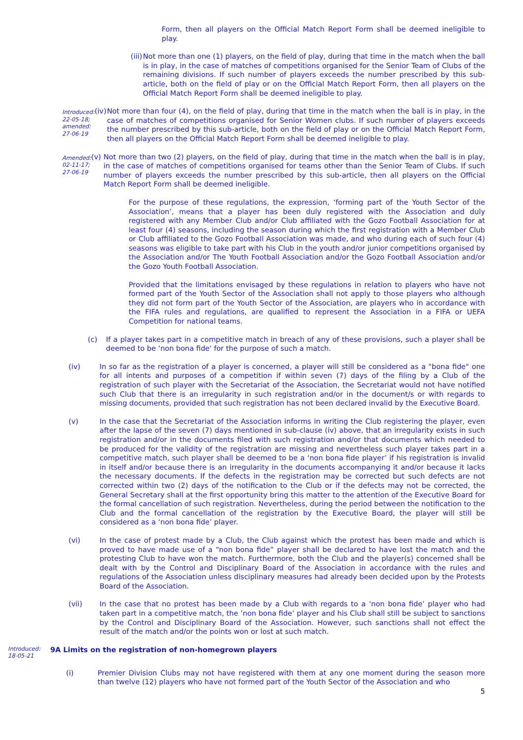Form, then all players on the Official Match Report Form shall be deemed ineligible to play.
(iii)
Not more than one (1) players, on the field of play, during that time in the match when the ball is in play, in the case of matches of competitions organised for the Senior Team of Clubs of the remaining divisions. If such number of players exceeds the number prescribed by this sub-article, both on the field of play or on the Official Match Report Form, then all players on the Official Match Report Form shall be deemed ineligible to play.
Introduced:
22-05-18;
amended:
27-06-19
(iv)
Not more than four (4), on the field of play, during that time in the match when the ball is in play, in the case of matches of competitions organised for Senior Women clubs. If such number of players exceeds the number prescribed by this sub-article, both on the field of play or on the Official Match Report Form, then all players on the Official Match Report Form shall be deemed ineligible to play.
Amended:
02-11-17;
27-06-19
(v)
Not more than two (2) players, on the field of play, during that time in the match when the ball is in play, in the case of matches of competitions organised for teams other than the Senior Team of Clubs. If such number of players exceeds the number prescribed by this sub-article, then all players on the Official Match Report Form shall be deemed ineligible.
For the purpose of these regulations, the expression, ‘forming part of the Youth Sector of the Association’, means that a player has been duly registered with the Association and duly registered with any Member Club and/or Club affiliated with the Gozo Football Association for at least four (4) seasons, including the season during which the first registration with a Member Club or Club affiliated to the Gozo Football Association was made, and who during each of such four (4) seasons was eligible to take part with his Club in the youth and/or junior competitions organised by the Association and/or The Youth Football Association and/or the Gozo Football Association and/or the Gozo Youth Football Association.
Provided that the limitations envisaged by these regulations in relation to players who have not formed part of the Youth Sector of the Association shall not apply to those players who although they did not form part of the Youth Sector of the Association, are players who in accordance with the FIFA rules and regulations, are qualified to represent the Association in a FIFA or UEFA Competition for national teams.
(c) If a player takes part in a competitive match in breach of any of these provisions, such a player shall be deemed to be ‘non bona fide' for the purpose of such a match.
(iv) In so far as the registration of a player is concerned, a player will still be considered as a "bona fide" one for all intents and purposes of a competition if within seven (7) days of the filing by a Club of the registration of such player with the Secretariat of the Association, the Secretariat would not have notified such Club that there is an irregularity in such registration and/or in the document/s or with regards to missing documents, provided that such registration has not been declared invalid by the Executive Board.
(v) In the case that the Secretariat of the Association informs in writing the Club registering the player, even after the lapse of the seven (7) days mentioned in sub-clause (iv) above, that an irregularity exists in such registration and/or in the documents filed with such registration and/or that documents which needed to be produced for the validity of the registration are missing and nevertheless such player takes part in a competitive match, such player shall be deemed to be a ‘non bona fide player’ if his registration is invalid in itself and/or because there is an irregularity in the documents accompanying it and/or because it lacks the necessary documents. If the defects in the registration may be corrected but such defects are not corrected within two (2) days of the notification to the Club or if the defects may not be corrected, the General Secretary shall at the first opportunity bring this matter to the attention of the Executive Board for the formal cancellation of such registration. Nevertheless, during the period between the notification to the Club and the formal cancellation of the registration by the Executive Board, the player will still be considered as a ‘non bona fide’ player.
(vi) In the case of protest made by a Club, the Club against which the protest has been made and which is proved to have made use of a “non bona fide” player shall be declared to have lost the match and the protesting Club to have won the match. Furthermore, both the Club and the player(s) concerned shall be dealt with by the Control and Disciplinary Board of the Association in accordance with the rules and regulations of the Association unless disciplinary measures had already been decided upon by the Protests Board of the Association.
(vii) In the case that no protest has been made by a Club with regards to a ‘non bona fide’ player who had taken part in a competitive match, the ’non bona fide’ player and his Club shall still be subject to sanctions by the Control and Disciplinary Board of the Association. However, such sanctions shall not effect the result of the match and/or the points won or lost at such match.
Introduced:
18-05-21
9A Limits on the registration of non-homegrown players
(i) Premier Division Clubs may not have registered with them at any one moment during the season more than twelve (12) players who have not formed part of the Youth Sector of the Association and who
5